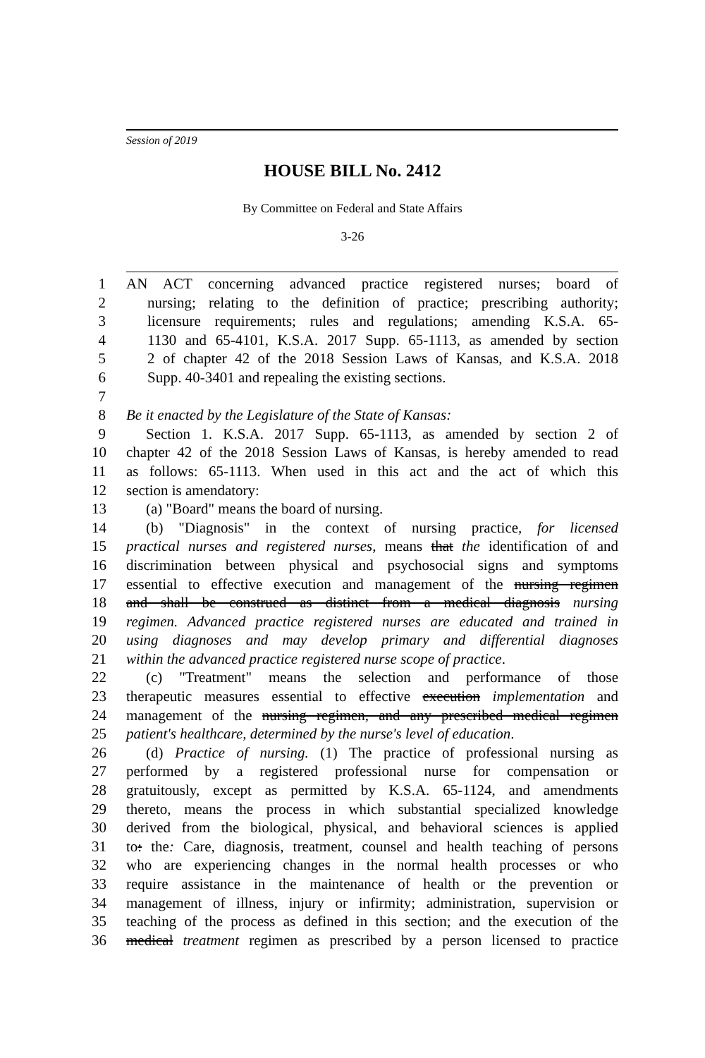Session of 2019
HOUSE BILL No. 2412
By Committee on Federal and State Affairs
3-26
1 AN ACT concerning advanced practice registered nurses; board of
2 nursing; relating to the definition of practice; prescribing authority;
3 licensure requirements; rules and regulations; amending K.S.A. 65-
4 1130 and 65-4101, K.S.A. 2017 Supp. 65-1113, as amended by section
5 2 of chapter 42 of the 2018 Session Laws of Kansas, and K.S.A. 2018
6 Supp. 40-3401 and repealing the existing sections.
7
8 Be it enacted by the Legislature of the State of Kansas:
9 Section 1. K.S.A. 2017 Supp. 65-1113, as amended by section 2 of
10 chapter 42 of the 2018 Session Laws of Kansas, is hereby amended to read
11 as follows: 65-1113. When used in this act and the act of which this
12 section is amendatory:
13 (a) "Board" means the board of nursing.
14 (b) "Diagnosis" in the context of nursing practice, for licensed
15 practical nurses and registered nurses, means that the identification of and
16 discrimination between physical and psychosocial signs and symptoms
17 essential to effective execution and management of the nursing regimen
18 and shall be construed as distinct from a medical diagnosis nursing
19 regimen. Advanced practice registered nurses are educated and trained in
20 using diagnoses and may develop primary and differential diagnoses
21 within the advanced practice registered nurse scope of practice.
22 (c) "Treatment" means the selection and performance of those
23 therapeutic measures essential to effective execution implementation and
24 management of the nursing regimen, and any prescribed medical regimen
25 patient's healthcare, determined by the nurse's level of education.
26 (d) Practice of nursing. (1) The practice of professional nursing as
27 performed by a registered professional nurse for compensation or
28 gratuitously, except as permitted by K.S.A. 65-1124, and amendments
29 thereto, means the process in which substantial specialized knowledge
30 derived from the biological, physical, and behavioral sciences is applied
31 to: the: Care, diagnosis, treatment, counsel and health teaching of persons
32 who are experiencing changes in the normal health processes or who
33 require assistance in the maintenance of health or the prevention or
34 management of illness, injury or infirmity; administration, supervision or
35 teaching of the process as defined in this section; and the execution of the
36 medical treatment regimen as prescribed by a person licensed to practice